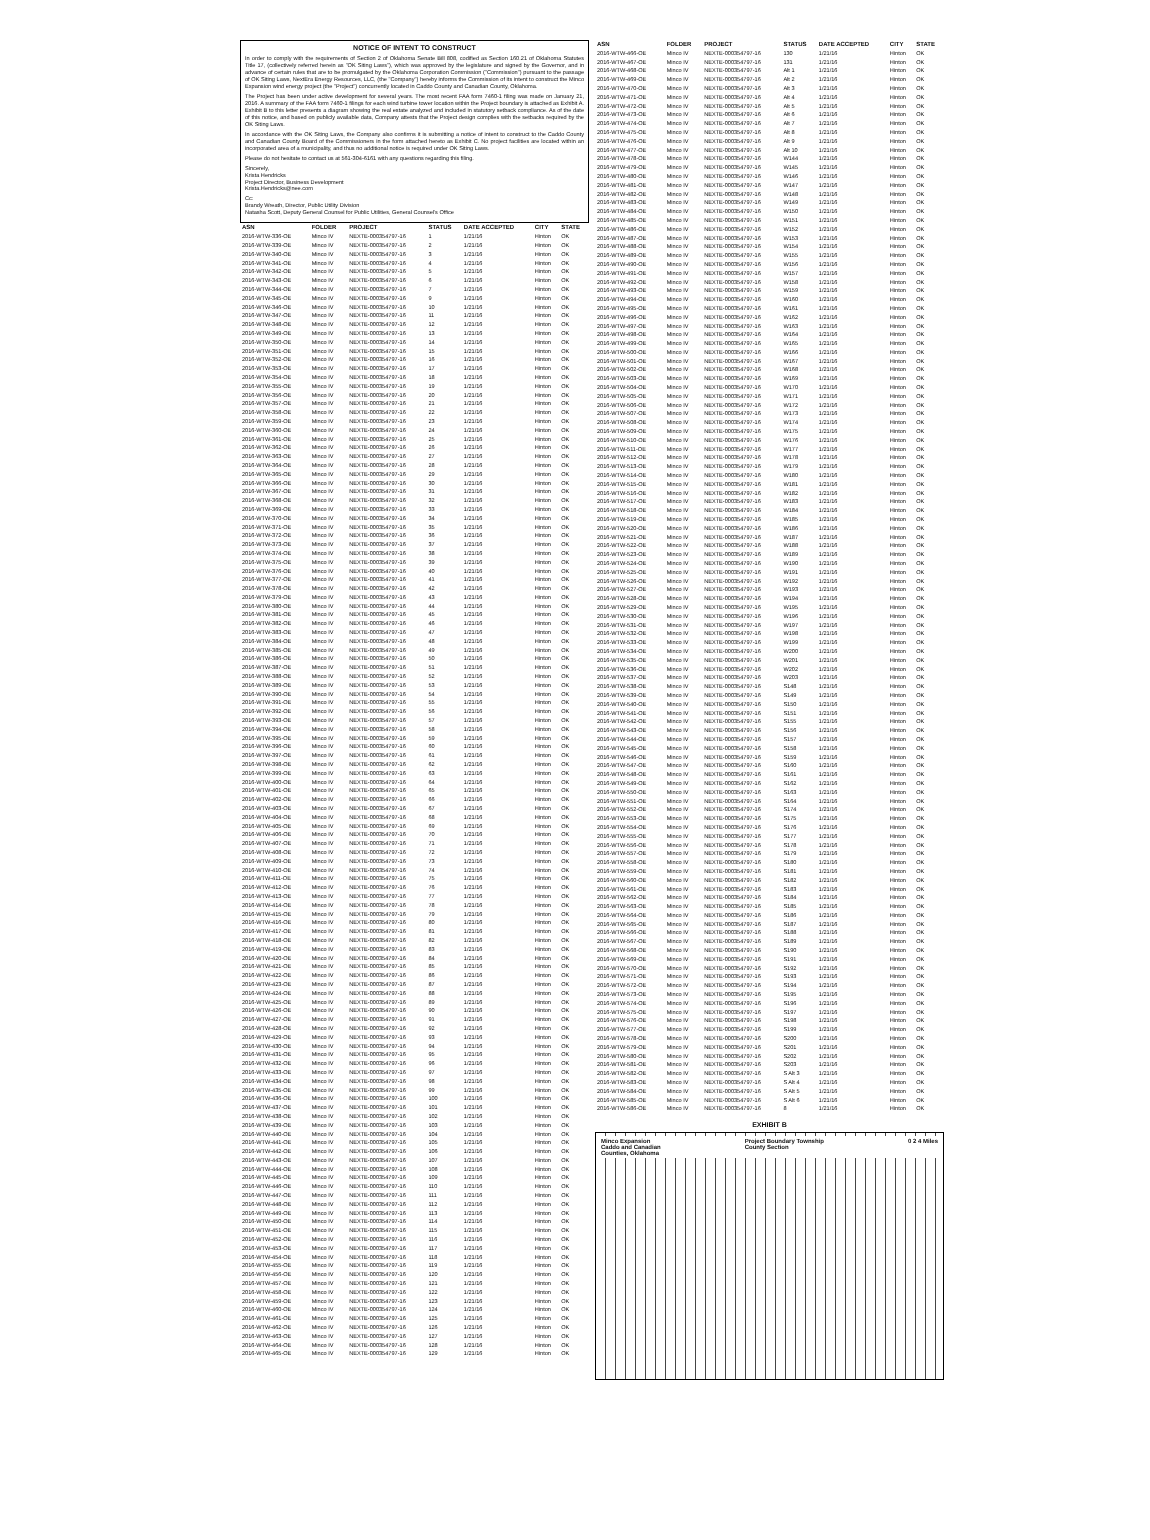NOTICE OF INTENT TO CONSTRUCT
In order to comply with the requirements of Section 2 of Oklahoma Senate Bill 808, codified as Section 160.21 of Oklahoma Statutes Title 17, (collectively referred herein as "OK Siting Laws"), which was approved by the legislature and signed by the Governor, and in advance of certain rules that are to be promulgated by the Oklahoma Corporation Commission ("Commission") pursuant to the passage of OK Siting Laws, NextEra Energy Resources, LLC, (the "Company") hereby informs the Commission of its intent to construct the Minco Expansion wind energy project (the "Project") concurrently located in Caddo County and Canadian County, Oklahoma.
The Project has been under active development for several years. The most recent FAA form 7460-1 filing was made on January 21, 2016. A summary of the FAA form 7460-1 filings for each wind turbine tower location within the Project boundary is attached as Exhibit A. Exhibit B to this letter presents a diagram showing the real estate analyzed and included in statutory setback compliance. As of the date of this notice, and based on publicly available data, Company attests that the Project design complies with the setbacks required by the OK Siting Laws.
In accordance with the OK Siting Laws, the Company also confirms it is submitting a notice of intent to construct to the Caddo County and Canadian County Board of the Commissioners in the form attached hereto as Exhibit C. No project facilities are located within an incorporated area of a municipality, and thus no additional notice is required under OK Siting Laws.
Please do not hesitate to contact us at 561-304-6161 with any questions regarding this filing.
Sincerely,
Krista Hendricks
Project Director, Business Development
Krista.Hendricks@nee.com
Cc:
Brandy Wreath, Director, Public Utility Division
Natasha Scott, Deputy General Counsel for Public Utilities, General Counsel's Office
| ASN | FOLDER | PROJECT | STATUS | DATE ACCEPTED | CITY | STATE |
| --- | --- | --- | --- | --- | --- | --- |
| 2016-WTW-336-OE | Minco IV | NEXTE-000354797-16 | 1 | 1/21/16 | Hinton | OK |
| 2016-WTW-339-OE | Minco IV | NEXTE-000354797-16 | 2 | 1/21/16 | Hinton | OK |
| 2016-WTW-340-OE | Minco IV | NEXTE-000354797-16 | 3 | 1/21/16 | Hinton | OK |
| 2016-WTW-341-OE | Minco IV | NEXTE-000354797-16 | 4 | 1/21/16 | Hinton | OK |
| 2016-WTW-342-OE | Minco IV | NEXTE-000354797-16 | 5 | 1/21/16 | Hinton | OK |
| 2016-WTW-343-OE | Minco IV | NEXTE-000354797-16 | 6 | 1/21/16 | Hinton | OK |
| 2016-WTW-344-OE | Minco IV | NEXTE-000354797-16 | 7 | 1/21/16 | Hinton | OK |
| 2016-WTW-345-OE | Minco IV | NEXTE-000354797-16 | 9 | 1/21/16 | Hinton | OK |
| 2016-WTW-346-OE | Minco IV | NEXTE-000354797-16 | 10 | 1/21/16 | Hinton | OK |
| 2016-WTW-347-OE | Minco IV | NEXTE-000354797-16 | 11 | 1/21/16 | Hinton | OK |
| 2016-WTW-348-OE | Minco IV | NEXTE-000354797-16 | 12 | 1/21/16 | Hinton | OK |
| 2016-WTW-349-OE | Minco IV | NEXTE-000354797-16 | 13 | 1/21/16 | Hinton | OK |
| 2016-WTW-350-OE | Minco IV | NEXTE-000354797-16 | 14 | 1/21/16 | Hinton | OK |
| 2016-WTW-351-OE | Minco IV | NEXTE-000354797-16 | 15 | 1/21/16 | Hinton | OK |
| 2016-WTW-352-OE | Minco IV | NEXTE-000354797-16 | 16 | 1/21/16 | Hinton | OK |
| 2016-WTW-353-OE | Minco IV | NEXTE-000354797-16 | 17 | 1/21/16 | Hinton | OK |
| 2016-WTW-354-OE | Minco IV | NEXTE-000354797-16 | 18 | 1/21/16 | Hinton | OK |
| 2016-WTW-355-OE | Minco IV | NEXTE-000354797-16 | 19 | 1/21/16 | Hinton | OK |
| 2016-WTW-356-OE | Minco IV | NEXTE-000354797-16 | 20 | 1/21/16 | Hinton | OK |
| 2016-WTW-357-OE | Minco IV | NEXTE-000354797-16 | 21 | 1/21/16 | Hinton | OK |
| 2016-WTW-358-OE | Minco IV | NEXTE-000354797-16 | 22 | 1/21/16 | Hinton | OK |
| 2016-WTW-359-OE | Minco IV | NEXTE-000354797-16 | 23 | 1/21/16 | Hinton | OK |
| 2016-WTW-360-OE | Minco IV | NEXTE-000354797-16 | 24 | 1/21/16 | Hinton | OK |
| 2016-WTW-361-OE | Minco IV | NEXTE-000354797-16 | 25 | 1/21/16 | Hinton | OK |
| 2016-WTW-362-OE | Minco IV | NEXTE-000354797-16 | 26 | 1/21/16 | Hinton | OK |
| 2016-WTW-363-OE | Minco IV | NEXTE-000354797-16 | 27 | 1/21/16 | Hinton | OK |
| 2016-WTW-364-OE | Minco IV | NEXTE-000354797-16 | 28 | 1/21/16 | Hinton | OK |
| 2016-WTW-365-OE | Minco IV | NEXTE-000354797-16 | 29 | 1/21/16 | Hinton | OK |
| 2016-WTW-366-OE | Minco IV | NEXTE-000354797-16 | 30 | 1/21/16 | Hinton | OK |
| 2016-WTW-367-OE | Minco IV | NEXTE-000354797-16 | 31 | 1/21/16 | Hinton | OK |
| 2016-WTW-368-OE | Minco IV | NEXTE-000354797-16 | 32 | 1/21/16 | Hinton | OK |
| 2016-WTW-369-OE | Minco IV | NEXTE-000354797-16 | 33 | 1/21/16 | Hinton | OK |
| 2016-WTW-370-OE | Minco IV | NEXTE-000354797-16 | 34 | 1/21/16 | Hinton | OK |
| 2016-WTW-371-OE | Minco IV | NEXTE-000354797-16 | 35 | 1/21/16 | Hinton | OK |
| 2016-WTW-372-OE | Minco IV | NEXTE-000354797-16 | 36 | 1/21/16 | Hinton | OK |
| 2016-WTW-373-OE | Minco IV | NEXTE-000354797-16 | 37 | 1/21/16 | Hinton | OK |
| 2016-WTW-374-OE | Minco IV | NEXTE-000354797-16 | 38 | 1/21/16 | Hinton | OK |
| 2016-WTW-375-OE | Minco IV | NEXTE-000354797-16 | 39 | 1/21/16 | Hinton | OK |
| 2016-WTW-376-OE | Minco IV | NEXTE-000354797-16 | 40 | 1/21/16 | Hinton | OK |
| 2016-WTW-377-OE | Minco IV | NEXTE-000354797-16 | 41 | 1/21/16 | Hinton | OK |
| 2016-WTW-378-OE | Minco IV | NEXTE-000354797-16 | 42 | 1/21/16 | Hinton | OK |
| 2016-WTW-379-OE | Minco IV | NEXTE-000354797-16 | 43 | 1/21/16 | Hinton | OK |
| 2016-WTW-380-OE | Minco IV | NEXTE-000354797-16 | 44 | 1/21/16 | Hinton | OK |
| 2016-WTW-381-OE | Minco IV | NEXTE-000354797-16 | 45 | 1/21/16 | Hinton | OK |
| 2016-WTW-382-OE | Minco IV | NEXTE-000354797-16 | 46 | 1/21/16 | Hinton | OK |
| 2016-WTW-383-OE | Minco IV | NEXTE-000354797-16 | 47 | 1/21/16 | Hinton | OK |
| 2016-WTW-384-OE | Minco IV | NEXTE-000354797-16 | 48 | 1/21/16 | Hinton | OK |
| 2016-WTW-385-OE | Minco IV | NEXTE-000354797-16 | 49 | 1/21/16 | Hinton | OK |
| 2016-WTW-386-OE | Minco IV | NEXTE-000354797-16 | 50 | 1/21/16 | Hinton | OK |
| 2016-WTW-387-OE | Minco IV | NEXTE-000354797-16 | 51 | 1/21/16 | Hinton | OK |
| 2016-WTW-388-OE | Minco IV | NEXTE-000354797-16 | 52 | 1/21/16 | Hinton | OK |
| 2016-WTW-389-OE | Minco IV | NEXTE-000354797-16 | 53 | 1/21/16 | Hinton | OK |
| 2016-WTW-390-OE | Minco IV | NEXTE-000354797-16 | 54 | 1/21/16 | Hinton | OK |
| 2016-WTW-391-OE | Minco IV | NEXTE-000354797-16 | 55 | 1/21/16 | Hinton | OK |
| 2016-WTW-392-OE | Minco IV | NEXTE-000354797-16 | 56 | 1/21/16 | Hinton | OK |
| 2016-WTW-393-OE | Minco IV | NEXTE-000354797-16 | 57 | 1/21/16 | Hinton | OK |
| 2016-WTW-394-OE | Minco IV | NEXTE-000354797-16 | 58 | 1/21/16 | Hinton | OK |
| 2016-WTW-395-OE | Minco IV | NEXTE-000354797-16 | 59 | 1/21/16 | Hinton | OK |
| 2016-WTW-396-OE | Minco IV | NEXTE-000354797-16 | 60 | 1/21/16 | Hinton | OK |
| 2016-WTW-397-OE | Minco IV | NEXTE-000354797-16 | 61 | 1/21/16 | Hinton | OK |
| 2016-WTW-398-OE | Minco IV | NEXTE-000354797-16 | 62 | 1/21/16 | Hinton | OK |
| 2016-WTW-399-OE | Minco IV | NEXTE-000354797-16 | 63 | 1/21/16 | Hinton | OK |
| 2016-WTW-400-OE | Minco IV | NEXTE-000354797-16 | 64 | 1/21/16 | Hinton | OK |
| 2016-WTW-401-OE | Minco IV | NEXTE-000354797-16 | 65 | 1/21/16 | Hinton | OK |
| 2016-WTW-402-OE | Minco IV | NEXTE-000354797-16 | 66 | 1/21/16 | Hinton | OK |
| 2016-WTW-403-OE | Minco IV | NEXTE-000354797-16 | 67 | 1/21/16 | Hinton | OK |
| 2016-WTW-404-OE | Minco IV | NEXTE-000354797-16 | 68 | 1/21/16 | Hinton | OK |
| 2016-WTW-405-OE | Minco IV | NEXTE-000354797-16 | 69 | 1/21/16 | Hinton | OK |
| 2016-WTW-406-OE | Minco IV | NEXTE-000354797-16 | 70 | 1/21/16 | Hinton | OK |
| 2016-WTW-407-OE | Minco IV | NEXTE-000354797-16 | 71 | 1/21/16 | Hinton | OK |
| 2016-WTW-408-OE | Minco IV | NEXTE-000354797-16 | 72 | 1/21/16 | Hinton | OK |
| 2016-WTW-409-OE | Minco IV | NEXTE-000354797-16 | 73 | 1/21/16 | Hinton | OK |
| 2016-WTW-410-OE | Minco IV | NEXTE-000354797-16 | 74 | 1/21/16 | Hinton | OK |
| 2016-WTW-411-OE | Minco IV | NEXTE-000354797-16 | 75 | 1/21/16 | Hinton | OK |
| 2016-WTW-412-OE | Minco IV | NEXTE-000354797-16 | 76 | 1/21/16 | Hinton | OK |
| 2016-WTW-413-OE | Minco IV | NEXTE-000354797-16 | 77 | 1/21/16 | Hinton | OK |
| 2016-WTW-414-OE | Minco IV | NEXTE-000354797-16 | 78 | 1/21/16 | Hinton | OK |
| 2016-WTW-415-OE | Minco IV | NEXTE-000354797-16 | 79 | 1/21/16 | Hinton | OK |
| 2016-WTW-416-OE | Minco IV | NEXTE-000354797-16 | 80 | 1/21/16 | Hinton | OK |
| 2016-WTW-417-OE | Minco IV | NEXTE-000354797-16 | 81 | 1/21/16 | Hinton | OK |
| 2016-WTW-418-OE | Minco IV | NEXTE-000354797-16 | 82 | 1/21/16 | Hinton | OK |
| 2016-WTW-419-OE | Minco IV | NEXTE-000354797-16 | 83 | 1/21/16 | Hinton | OK |
| 2016-WTW-420-OE | Minco IV | NEXTE-000354797-16 | 84 | 1/21/16 | Hinton | OK |
| 2016-WTW-421-OE | Minco IV | NEXTE-000354797-16 | 85 | 1/21/16 | Hinton | OK |
| 2016-WTW-422-OE | Minco IV | NEXTE-000354797-16 | 86 | 1/21/16 | Hinton | OK |
| 2016-WTW-423-OE | Minco IV | NEXTE-000354797-16 | 87 | 1/21/16 | Hinton | OK |
| 2016-WTW-424-OE | Minco IV | NEXTE-000354797-16 | 88 | 1/21/16 | Hinton | OK |
| 2016-WTW-425-OE | Minco IV | NEXTE-000354797-16 | 89 | 1/21/16 | Hinton | OK |
| 2016-WTW-426-OE | Minco IV | NEXTE-000354797-16 | 90 | 1/21/16 | Hinton | OK |
| 2016-WTW-427-OE | Minco IV | NEXTE-000354797-16 | 91 | 1/21/16 | Hinton | OK |
| 2016-WTW-428-OE | Minco IV | NEXTE-000354797-16 | 92 | 1/21/16 | Hinton | OK |
| 2016-WTW-429-OE | Minco IV | NEXTE-000354797-16 | 93 | 1/21/16 | Hinton | OK |
| 2016-WTW-430-OE | Minco IV | NEXTE-000354797-16 | 94 | 1/21/16 | Hinton | OK |
| 2016-WTW-431-OE | Minco IV | NEXTE-000354797-16 | 95 | 1/21/16 | Hinton | OK |
| 2016-WTW-432-OE | Minco IV | NEXTE-000354797-16 | 96 | 1/21/16 | Hinton | OK |
| 2016-WTW-433-OE | Minco IV | NEXTE-000354797-16 | 97 | 1/21/16 | Hinton | OK |
| 2016-WTW-434-OE | Minco IV | NEXTE-000354797-16 | 98 | 1/21/16 | Hinton | OK |
| 2016-WTW-435-OE | Minco IV | NEXTE-000354797-16 | 99 | 1/21/16 | Hinton | OK |
| 2016-WTW-436-OE | Minco IV | NEXTE-000354797-16 | 100 | 1/21/16 | Hinton | OK |
| 2016-WTW-437-OE | Minco IV | NEXTE-000354797-16 | 101 | 1/21/16 | Hinton | OK |
| 2016-WTW-438-OE | Minco IV | NEXTE-000354797-16 | 102 | 1/21/16 | Hinton | OK |
| 2016-WTW-439-OE | Minco IV | NEXTE-000354797-16 | 103 | 1/21/16 | Hinton | OK |
| 2016-WTW-440-OE | Minco IV | NEXTE-000354797-16 | 104 | 1/21/16 | Hinton | OK |
| 2016-WTW-441-OE | Minco IV | NEXTE-000354797-16 | 105 | 1/21/16 | Hinton | OK |
| 2016-WTW-442-OE | Minco IV | NEXTE-000354797-16 | 106 | 1/21/16 | Hinton | OK |
| 2016-WTW-443-OE | Minco IV | NEXTE-000354797-16 | 107 | 1/21/16 | Hinton | OK |
| 2016-WTW-444-OE | Minco IV | NEXTE-000354797-16 | 108 | 1/21/16 | Hinton | OK |
| 2016-WTW-445-OE | Minco IV | NEXTE-000354797-16 | 109 | 1/21/16 | Hinton | OK |
| 2016-WTW-446-OE | Minco IV | NEXTE-000354797-16 | 110 | 1/21/16 | Hinton | OK |
| 2016-WTW-447-OE | Minco IV | NEXTE-000354797-16 | 111 | 1/21/16 | Hinton | OK |
| 2016-WTW-448-OE | Minco IV | NEXTE-000354797-16 | 112 | 1/21/16 | Hinton | OK |
| 2016-WTW-449-OE | Minco IV | NEXTE-000354797-16 | 113 | 1/21/16 | Hinton | OK |
| 2016-WTW-450-OE | Minco IV | NEXTE-000354797-16 | 114 | 1/21/16 | Hinton | OK |
| 2016-WTW-451-OE | Minco IV | NEXTE-000354797-16 | 115 | 1/21/16 | Hinton | OK |
| 2016-WTW-452-OE | Minco IV | NEXTE-000354797-16 | 116 | 1/21/16 | Hinton | OK |
| 2016-WTW-453-OE | Minco IV | NEXTE-000354797-16 | 117 | 1/21/16 | Hinton | OK |
| 2016-WTW-454-OE | Minco IV | NEXTE-000354797-16 | 118 | 1/21/16 | Hinton | OK |
| 2016-WTW-455-OE | Minco IV | NEXTE-000354797-16 | 119 | 1/21/16 | Hinton | OK |
| 2016-WTW-456-OE | Minco IV | NEXTE-000354797-16 | 120 | 1/21/16 | Hinton | OK |
| 2016-WTW-457-OE | Minco IV | NEXTE-000354797-16 | 121 | 1/21/16 | Hinton | OK |
| 2016-WTW-458-OE | Minco IV | NEXTE-000354797-16 | 122 | 1/21/16 | Hinton | OK |
| 2016-WTW-459-OE | Minco IV | NEXTE-000354797-16 | 123 | 1/21/16 | Hinton | OK |
| 2016-WTW-460-OE | Minco IV | NEXTE-000354797-16 | 124 | 1/21/16 | Hinton | OK |
| 2016-WTW-461-OE | Minco IV | NEXTE-000354797-16 | 125 | 1/21/16 | Hinton | OK |
| 2016-WTW-462-OE | Minco IV | NEXTE-000354797-16 | 126 | 1/21/16 | Hinton | OK |
| 2016-WTW-463-OE | Minco IV | NEXTE-000354797-16 | 127 | 1/21/16 | Hinton | OK |
| 2016-WTW-464-OE | Minco IV | NEXTE-000354797-16 | 128 | 1/21/16 | Hinton | OK |
| 2016-WTW-465-OE | Minco IV | NEXTE-000354797-16 | 129 | 1/21/16 | Hinton | OK |
| ASN | FOLDER | PROJECT | STATUS | DATE ACCEPTED | CITY | STATE |
| --- | --- | --- | --- | --- | --- | --- |
| 2016-WTW-466-OE | Minco IV | NEXTE-000354797-16 | 130 | 1/21/16 | Hinton | OK |
| 2016-WTW-467-OE | Minco IV | NEXTE-000354797-16 | 131 | 1/21/16 | Hinton | OK |
| 2016-WTW-468-OE | Minco IV | NEXTE-000354797-16 | Alt 1 | 1/21/16 | Hinton | OK |
| 2016-WTW-469-OE | Minco IV | NEXTE-000354797-16 | Alt 2 | 1/21/16 | Hinton | OK |
| 2016-WTW-470-OE | Minco IV | NEXTE-000354797-16 | Alt 3 | 1/21/16 | Hinton | OK |
| 2016-WTW-471-OE | Minco IV | NEXTE-000354797-16 | Alt 4 | 1/21/16 | Hinton | OK |
| 2016-WTW-472-OE | Minco IV | NEXTE-000354797-16 | Alt 5 | 1/21/16 | Hinton | OK |
| 2016-WTW-473-OE | Minco IV | NEXTE-000354797-16 | Alt 6 | 1/21/16 | Hinton | OK |
| 2016-WTW-474-OE | Minco IV | NEXTE-000354797-16 | Alt 7 | 1/21/16 | Hinton | OK |
| 2016-WTW-475-OE | Minco IV | NEXTE-000354797-16 | Alt 8 | 1/21/16 | Hinton | OK |
| 2016-WTW-476-OE | Minco IV | NEXTE-000354797-16 | Alt 9 | 1/21/16 | Hinton | OK |
| 2016-WTW-477-OE | Minco IV | NEXTE-000354797-16 | Alt 10 | 1/21/16 | Hinton | OK |
| 2016-WTW-478-OE | Minco IV | NEXTE-000354797-16 | W144 | 1/21/16 | Hinton | OK |
| 2016-WTW-479-OE | Minco IV | NEXTE-000354797-16 | W145 | 1/21/16 | Hinton | OK |
| 2016-WTW-480-OE | Minco IV | NEXTE-000354797-16 | W146 | 1/21/16 | Hinton | OK |
| 2016-WTW-481-OE | Minco IV | NEXTE-000354797-16 | W147 | 1/21/16 | Hinton | OK |
| 2016-WTW-482-OE | Minco IV | NEXTE-000354797-16 | W148 | 1/21/16 | Hinton | OK |
| 2016-WTW-483-OE | Minco IV | NEXTE-000354797-16 | W149 | 1/21/16 | Hinton | OK |
| 2016-WTW-484-OE | Minco IV | NEXTE-000354797-16 | W150 | 1/21/16 | Hinton | OK |
| 2016-WTW-485-OE | Minco IV | NEXTE-000354797-16 | W151 | 1/21/16 | Hinton | OK |
| 2016-WTW-486-OE | Minco IV | NEXTE-000354797-16 | W152 | 1/21/16 | Hinton | OK |
| 2016-WTW-487-OE | Minco IV | NEXTE-000354797-16 | W153 | 1/21/16 | Hinton | OK |
| 2016-WTW-488-OE | Minco IV | NEXTE-000354797-16 | W154 | 1/21/16 | Hinton | OK |
| 2016-WTW-489-OE | Minco IV | NEXTE-000354797-16 | W155 | 1/21/16 | Hinton | OK |
| 2016-WTW-490-OE | Minco IV | NEXTE-000354797-16 | W156 | 1/21/16 | Hinton | OK |
| 2016-WTW-491-OE | Minco IV | NEXTE-000354797-16 | W157 | 1/21/16 | Hinton | OK |
| 2016-WTW-492-OE | Minco IV | NEXTE-000354797-16 | W158 | 1/21/16 | Hinton | OK |
| 2016-WTW-493-OE | Minco IV | NEXTE-000354797-16 | W159 | 1/21/16 | Hinton | OK |
| 2016-WTW-494-OE | Minco IV | NEXTE-000354797-16 | W160 | 1/21/16 | Hinton | OK |
| 2016-WTW-495-OE | Minco IV | NEXTE-000354797-16 | W161 | 1/21/16 | Hinton | OK |
| 2016-WTW-496-OE | Minco IV | NEXTE-000354797-16 | W162 | 1/21/16 | Hinton | OK |
| 2016-WTW-497-OE | Minco IV | NEXTE-000354797-16 | W163 | 1/21/16 | Hinton | OK |
| 2016-WTW-498-OE | Minco IV | NEXTE-000354797-16 | W164 | 1/21/16 | Hinton | OK |
| 2016-WTW-499-OE | Minco IV | NEXTE-000354797-16 | W165 | 1/21/16 | Hinton | OK |
| 2016-WTW-500-OE | Minco IV | NEXTE-000354797-16 | W166 | 1/21/16 | Hinton | OK |
| 2016-WTW-501-OE | Minco IV | NEXTE-000354797-16 | W167 | 1/21/16 | Hinton | OK |
| 2016-WTW-502-OE | Minco IV | NEXTE-000354797-16 | W168 | 1/21/16 | Hinton | OK |
| 2016-WTW-503-OE | Minco IV | NEXTE-000354797-16 | W169 | 1/21/16 | Hinton | OK |
| 2016-WTW-504-OE | Minco IV | NEXTE-000354797-16 | W170 | 1/21/16 | Hinton | OK |
| 2016-WTW-505-OE | Minco IV | NEXTE-000354797-16 | W171 | 1/21/16 | Hinton | OK |
| 2016-WTW-506-OE | Minco IV | NEXTE-000354797-16 | W172 | 1/21/16 | Hinton | OK |
| 2016-WTW-507-OE | Minco IV | NEXTE-000354797-16 | W173 | 1/21/16 | Hinton | OK |
| 2016-WTW-508-OE | Minco IV | NEXTE-000354797-16 | W174 | 1/21/16 | Hinton | OK |
| 2016-WTW-509-OE | Minco IV | NEXTE-000354797-16 | W175 | 1/21/16 | Hinton | OK |
| 2016-WTW-510-OE | Minco IV | NEXTE-000354797-16 | W176 | 1/21/16 | Hinton | OK |
| 2016-WTW-511-OE | Minco IV | NEXTE-000354797-16 | W177 | 1/21/16 | Hinton | OK |
| 2016-WTW-512-OE | Minco IV | NEXTE-000354797-16 | W178 | 1/21/16 | Hinton | OK |
| 2016-WTW-513-OE | Minco IV | NEXTE-000354797-16 | W179 | 1/21/16 | Hinton | OK |
| 2016-WTW-514-OE | Minco IV | NEXTE-000354797-16 | W180 | 1/21/16 | Hinton | OK |
| 2016-WTW-515-OE | Minco IV | NEXTE-000354797-16 | W181 | 1/21/16 | Hinton | OK |
| 2016-WTW-516-OE | Minco IV | NEXTE-000354797-16 | W182 | 1/21/16 | Hinton | OK |
| 2016-WTW-517-OE | Minco IV | NEXTE-000354797-16 | W183 | 1/21/16 | Hinton | OK |
| 2016-WTW-518-OE | Minco IV | NEXTE-000354797-16 | W184 | 1/21/16 | Hinton | OK |
| 2016-WTW-519-OE | Minco IV | NEXTE-000354797-16 | W185 | 1/21/16 | Hinton | OK |
| 2016-WTW-520-OE | Minco IV | NEXTE-000354797-16 | W186 | 1/21/16 | Hinton | OK |
| 2016-WTW-521-OE | Minco IV | NEXTE-000354797-16 | W187 | 1/21/16 | Hinton | OK |
| 2016-WTW-522-OE | Minco IV | NEXTE-000354797-16 | W188 | 1/21/16 | Hinton | OK |
| 2016-WTW-523-OE | Minco IV | NEXTE-000354797-16 | W189 | 1/21/16 | Hinton | OK |
| 2016-WTW-524-OE | Minco IV | NEXTE-000354797-16 | W190 | 1/21/16 | Hinton | OK |
| 2016-WTW-525-OE | Minco IV | NEXTE-000354797-16 | W191 | 1/21/16 | Hinton | OK |
| 2016-WTW-526-OE | Minco IV | NEXTE-000354797-16 | W192 | 1/21/16 | Hinton | OK |
| 2016-WTW-527-OE | Minco IV | NEXTE-000354797-16 | W193 | 1/21/16 | Hinton | OK |
| 2016-WTW-528-OE | Minco IV | NEXTE-000354797-16 | W194 | 1/21/16 | Hinton | OK |
| 2016-WTW-529-OE | Minco IV | NEXTE-000354797-16 | W195 | 1/21/16 | Hinton | OK |
| 2016-WTW-530-OE | Minco IV | NEXTE-000354797-16 | W196 | 1/21/16 | Hinton | OK |
| 2016-WTW-531-OE | Minco IV | NEXTE-000354797-16 | W197 | 1/21/16 | Hinton | OK |
| 2016-WTW-532-OE | Minco IV | NEXTE-000354797-16 | W198 | 1/21/16 | Hinton | OK |
| 2016-WTW-533-OE | Minco IV | NEXTE-000354797-16 | W199 | 1/21/16 | Hinton | OK |
| 2016-WTW-534-OE | Minco IV | NEXTE-000354797-16 | W200 | 1/21/16 | Hinton | OK |
| 2016-WTW-535-OE | Minco IV | NEXTE-000354797-16 | W201 | 1/21/16 | Hinton | OK |
| 2016-WTW-536-OE | Minco IV | NEXTE-000354797-16 | W202 | 1/21/16 | Hinton | OK |
| 2016-WTW-537-OE | Minco IV | NEXTE-000354797-16 | W203 | 1/21/16 | Hinton | OK |
| 2016-WTW-538-OE | Minco IV | NEXTE-000354797-16 | S148 | 1/21/16 | Hinton | OK |
| 2016-WTW-539-OE | Minco IV | NEXTE-000354797-16 | S149 | 1/21/16 | Hinton | OK |
| 2016-WTW-540-OE | Minco IV | NEXTE-000354797-16 | S150 | 1/21/16 | Hinton | OK |
| 2016-WTW-541-OE | Minco IV | NEXTE-000354797-16 | S151 | 1/21/16 | Hinton | OK |
| 2016-WTW-542-OE | Minco IV | NEXTE-000354797-16 | S155 | 1/21/16 | Hinton | OK |
| 2016-WTW-543-OE | Minco IV | NEXTE-000354797-16 | S156 | 1/21/16 | Hinton | OK |
| 2016-WTW-544-OE | Minco IV | NEXTE-000354797-16 | S157 | 1/21/16 | Hinton | OK |
| 2016-WTW-545-OE | Minco IV | NEXTE-000354797-16 | S158 | 1/21/16 | Hinton | OK |
| 2016-WTW-546-OE | Minco IV | NEXTE-000354797-16 | S159 | 1/21/16 | Hinton | OK |
| 2016-WTW-547-OE | Minco IV | NEXTE-000354797-16 | S160 | 1/21/16 | Hinton | OK |
| 2016-WTW-548-OE | Minco IV | NEXTE-000354797-16 | S161 | 1/21/16 | Hinton | OK |
| 2016-WTW-549-OE | Minco IV | NEXTE-000354797-16 | S162 | 1/21/16 | Hinton | OK |
| 2016-WTW-550-OE | Minco IV | NEXTE-000354797-16 | S163 | 1/21/16 | Hinton | OK |
| 2016-WTW-551-OE | Minco IV | NEXTE-000354797-16 | S164 | 1/21/16 | Hinton | OK |
| 2016-WTW-552-OE | Minco IV | NEXTE-000354797-16 | S174 | 1/21/16 | Hinton | OK |
| 2016-WTW-553-OE | Minco IV | NEXTE-000354797-16 | S175 | 1/21/16 | Hinton | OK |
| 2016-WTW-554-OE | Minco IV | NEXTE-000354797-16 | S176 | 1/21/16 | Hinton | OK |
| 2016-WTW-555-OE | Minco IV | NEXTE-000354797-16 | S177 | 1/21/16 | Hinton | OK |
| 2016-WTW-556-OE | Minco IV | NEXTE-000354797-16 | S178 | 1/21/16 | Hinton | OK |
| 2016-WTW-557-OE | Minco IV | NEXTE-000354797-16 | S179 | 1/21/16 | Hinton | OK |
| 2016-WTW-558-OE | Minco IV | NEXTE-000354797-16 | S180 | 1/21/16 | Hinton | OK |
| 2016-WTW-559-OE | Minco IV | NEXTE-000354797-16 | S181 | 1/21/16 | Hinton | OK |
| 2016-WTW-560-OE | Minco IV | NEXTE-000354797-16 | S182 | 1/21/16 | Hinton | OK |
| 2016-WTW-561-OE | Minco IV | NEXTE-000354797-16 | S183 | 1/21/16 | Hinton | OK |
| 2016-WTW-562-OE | Minco IV | NEXTE-000354797-16 | S184 | 1/21/16 | Hinton | OK |
| 2016-WTW-563-OE | Minco IV | NEXTE-000354797-16 | S185 | 1/21/16 | Hinton | OK |
| 2016-WTW-564-OE | Minco IV | NEXTE-000354797-16 | S186 | 1/21/16 | Hinton | OK |
| 2016-WTW-565-OE | Minco IV | NEXTE-000354797-16 | S187 | 1/21/16 | Hinton | OK |
| 2016-WTW-566-OE | Minco IV | NEXTE-000354797-16 | S188 | 1/21/16 | Hinton | OK |
| 2016-WTW-567-OE | Minco IV | NEXTE-000354797-16 | S189 | 1/21/16 | Hinton | OK |
| 2016-WTW-568-OE | Minco IV | NEXTE-000354797-16 | S190 | 1/21/16 | Hinton | OK |
| 2016-WTW-569-OE | Minco IV | NEXTE-000354797-16 | S191 | 1/21/16 | Hinton | OK |
| 2016-WTW-570-OE | Minco IV | NEXTE-000354797-16 | S192 | 1/21/16 | Hinton | OK |
| 2016-WTW-571-OE | Minco IV | NEXTE-000354797-16 | S193 | 1/21/16 | Hinton | OK |
| 2016-WTW-572-OE | Minco IV | NEXTE-000354797-16 | S194 | 1/21/16 | Hinton | OK |
| 2016-WTW-573-OE | Minco IV | NEXTE-000354797-16 | S195 | 1/21/16 | Hinton | OK |
| 2016-WTW-574-OE | Minco IV | NEXTE-000354797-16 | S196 | 1/21/16 | Hinton | OK |
| 2016-WTW-575-OE | Minco IV | NEXTE-000354797-16 | S197 | 1/21/16 | Hinton | OK |
| 2016-WTW-576-OE | Minco IV | NEXTE-000354797-16 | S198 | 1/21/16 | Hinton | OK |
| 2016-WTW-577-OE | Minco IV | NEXTE-000354797-16 | S199 | 1/21/16 | Hinton | OK |
| 2016-WTW-578-OE | Minco IV | NEXTE-000354797-16 | S200 | 1/21/16 | Hinton | OK |
| 2016-WTW-579-OE | Minco IV | NEXTE-000354797-16 | S201 | 1/21/16 | Hinton | OK |
| 2016-WTW-580-OE | Minco IV | NEXTE-000354797-16 | S202 | 1/21/16 | Hinton | OK |
| 2016-WTW-581-OE | Minco IV | NEXTE-000354797-16 | S203 | 1/21/16 | Hinton | OK |
| 2016-WTW-582-OE | Minco IV | NEXTE-000354797-16 | S Alt 3 | 1/21/16 | Hinton | OK |
| 2016-WTW-583-OE | Minco IV | NEXTE-000354797-16 | S Alt 4 | 1/21/16 | Hinton | OK |
| 2016-WTW-584-OE | Minco IV | NEXTE-000354797-16 | S Alt 5 | 1/21/16 | Hinton | OK |
| 2016-WTW-585-OE | Minco IV | NEXTE-000354797-16 | S Alt 6 | 1/21/16 | Hinton | OK |
| 2016-WTW-586-OE | Minco IV | NEXTE-000354797-16 | 8 | 1/21/16 | Hinton | OK |
EXHIBIT B
Minco Expansion
Caddo and Canadian
Counties, Oklahoma Project Boundary Township
County Section 0 2 4 Miles